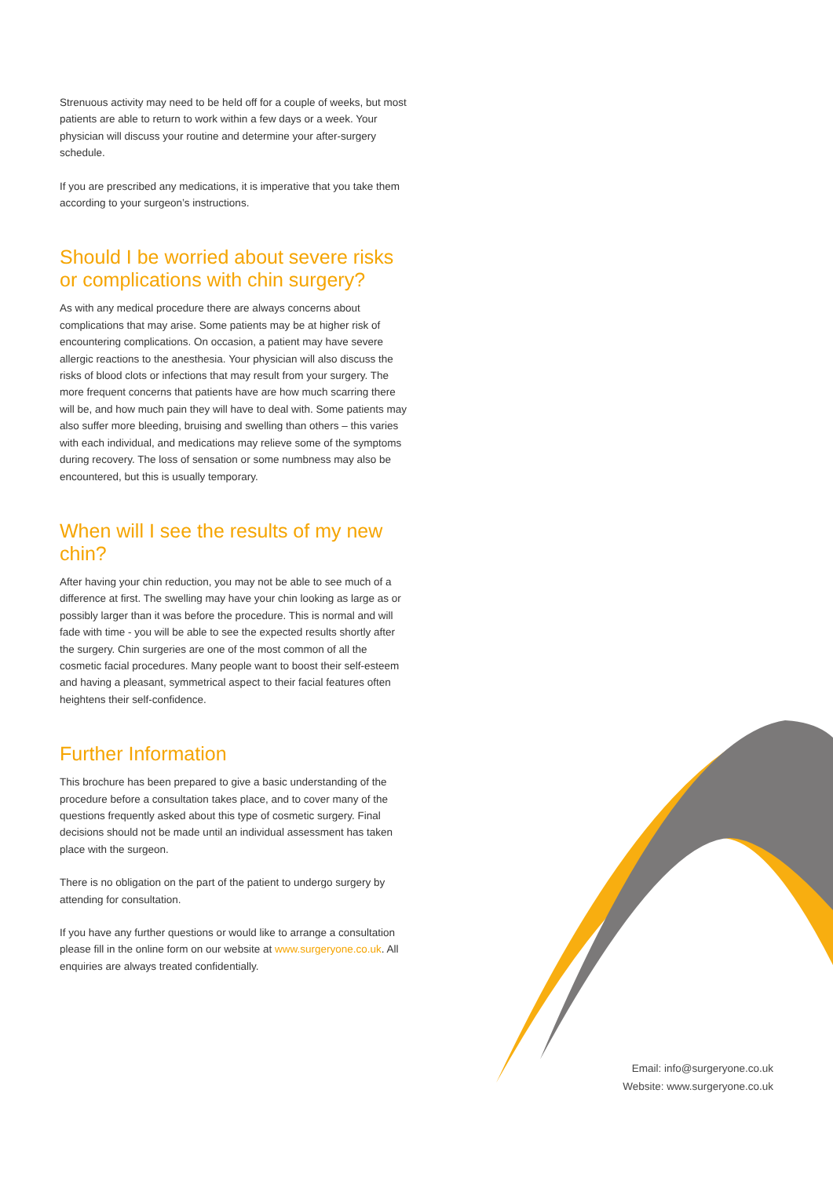Strenuous activity may need to be held off for a couple of weeks, but most patients are able to return to work within a few days or a week. Your physician will discuss your routine and determine your after-surgery schedule.
If you are prescribed any medications, it is imperative that you take them according to your surgeon’s instructions.
Should I be worried about severe risks or complications with chin surgery?
As with any medical procedure there are always concerns about complications that may arise. Some patients may be at higher risk of encountering complications. On occasion, a patient may have severe allergic reactions to the anesthesia. Your physician will also discuss the risks of blood clots or infections that may result from your surgery. The more frequent concerns that patients have are how much scarring there will be, and how much pain they will have to deal with. Some patients may also suffer more bleeding, bruising and swelling than others – this varies with each individual, and medications may relieve some of the symptoms during recovery. The loss of sensation or some numbness may also be encountered, but this is usually temporary.
When will I see the results of my new chin?
After having your chin reduction, you may not be able to see much of a difference at first. The swelling may have your chin looking as large as or possibly larger than it was before the procedure. This is normal and will fade with time - you will be able to see the expected results shortly after the surgery. Chin surgeries are one of the most common of all the cosmetic facial procedures. Many people want to boost their self-esteem and having a pleasant, symmetrical aspect to their facial features often heightens their self-confidence.
Further Information
This brochure has been prepared to give a basic understanding of the procedure before a consultation takes place, and to cover many of the questions frequently asked about this type of cosmetic surgery. Final decisions should not be made until an individual assessment has taken place with the surgeon.
There is no obligation on the part of the patient to undergo surgery by attending for consultation.
If you have any further questions or would like to arrange a consultation please fill in the online form on our website at www.surgeryone.co.uk. All enquiries are always treated confidentially.
Email: info@surgeryone.co.uk
Website: www.surgeryone.co.uk